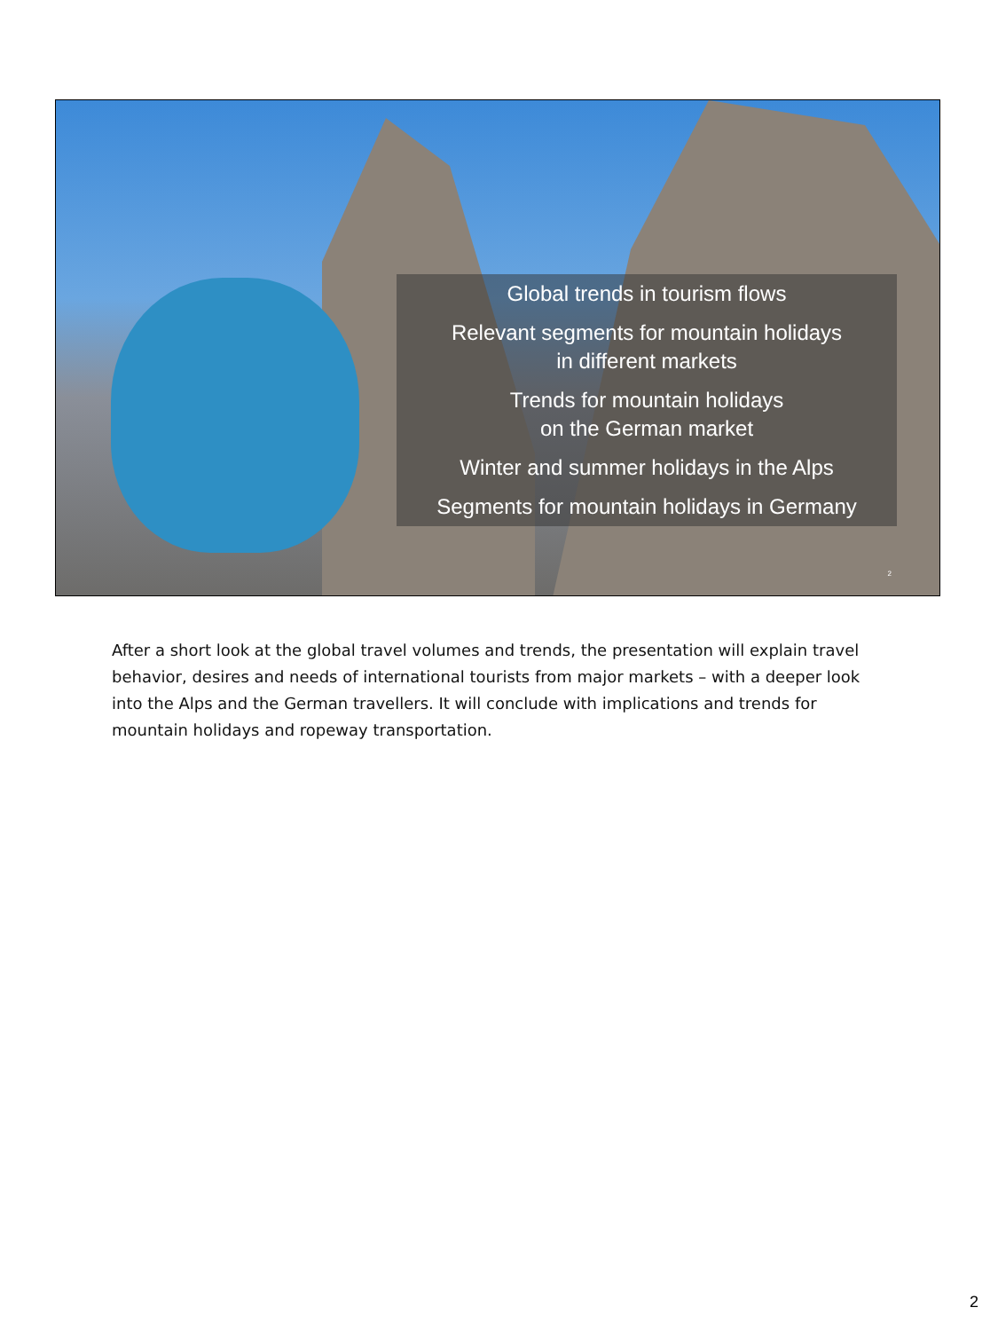Global trends in tourism flows
Relevant segments for mountain holidays
in different markets
Trends for mountain holidays
on the German market
Winter and summer holidays in the Alps
Segments for mountain holidays in Germany
2
After a short look at the global travel volumes and trends, the presentation will explain travel behavior, desires and needs of international tourists from major markets – with a deeper look into the Alps and the German travellers. It will conclude with implications and trends for mountain holidays and ropeway transportation.
2